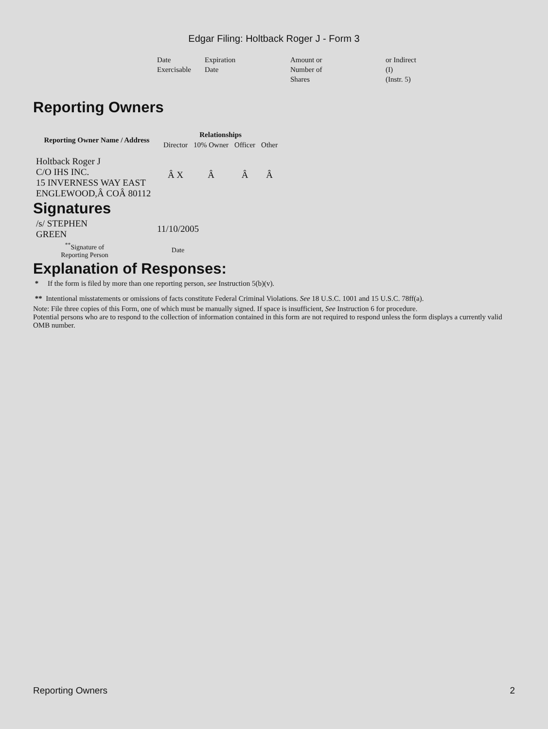Edgar Filing: Holtback Roger J - Form 3
| Date Exercisable | Expiration Date | Amount or Number of Shares | or Indirect (I) (Instr. 5) |
Reporting Owners
| Reporting Owner Name / Address | Relationships | | | |
| --- | --- | --- | --- | --- |
| | Director | 10% Owner | Officer | Other |
| Holtback Roger J C/O IHS INC. 15 INVERNESS WAY EAST ENGLEWOOD,Â COÂ 80112 | Â X | Â | Â | Â |
Signatures
| /s/ STEPHEN GREEN | 11/10/2005 |
| <sup>**</sup> Signature of Reporting Person | Date |
Explanation of Responses:
* If the form is filed by more than one reporting person, see Instruction 5(b)(v).
** Intentional misstatements or omissions of facts constitute Federal Criminal Violations. See 18 U.S.C. 1001 and 15 U.S.C. 78ff(a).
Note: File three copies of this Form, one of which must be manually signed. If space is insufficient, See Instruction 6 for procedure.
Potential persons who are to respond to the collection of information contained in this form are not required to respond unless the form displays a currently valid OMB number.
Reporting Owners 2